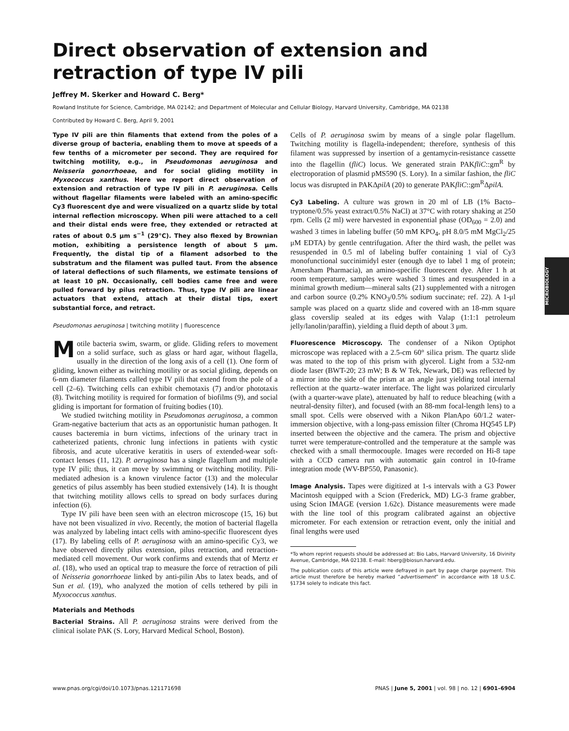Direct observation of extension and retraction of type IV pili
Jeffrey M. Skerker and Howard C. Berg*
Rowland Institute for Science, Cambridge, MA 02142; and Department of Molecular and Cellular Biology, Harvard University, Cambridge, MA 02138
Contributed by Howard C. Berg, April 9, 2001
Type IV pili are thin filaments that extend from the poles of a diverse group of bacteria, enabling them to move at speeds of a few tenths of a micrometer per second. They are required for twitching motility, e.g., in Pseudomonas aeruginosa and Neisseria gonorrhoeae, and for social gliding motility in Myxococcus xanthus. Here we report direct observation of extension and retraction of type IV pili in P. aeruginosa. Cells without flagellar filaments were labeled with an amino-specific Cy3 fluorescent dye and were visualized on a quartz slide by total internal reflection microscopy. When pili were attached to a cell and their distal ends were free, they extended or retracted at rates of about 0.5 μm s<sup>−1</sup> (29°C). They also flexed by Brownian motion, exhibiting a persistence length of about 5 μm. Frequently, the distal tip of a filament adsorbed to the substratum and the filament was pulled taut. From the absence of lateral deflections of such filaments, we estimate tensions of at least 10 pN. Occasionally, cell bodies came free and were pulled forward by pilus retraction. Thus, type IV pili are linear actuators that extend, attach at their distal tips, exert substantial force, and retract.
Pseudomonas aeruginosa | twitching motility | fluorescence
Motile bacteria swim, swarm, or glide. Gliding refers to movement on a solid surface, such as glass or hard agar, without flagella, usually in the direction of the long axis of a cell (1). One form of gliding, known either as twitching motility or as social gliding, depends on 6-nm diameter filaments called type IV pili that extend from the pole of a cell (2–6). Twitching cells can exhibit chemotaxis (7) and/or phototaxis (8). Twitching motility is required for formation of biofilms (9), and social gliding is important for formation of fruiting bodies (10).
We studied twitching motility in Pseudomonas aeruginosa, a common Gram-negative bacterium that acts as an opportunistic human pathogen. It causes bacteremia in burn victims, infections of the urinary tract in catheterized patients, chronic lung infections in patients with cystic fibrosis, and acute ulcerative keratitis in users of extended-wear soft-contact lenses (11, 12). P. aeruginosa has a single flagellum and multiple type IV pili; thus, it can move by swimming or twitching motility. Pili-mediated adhesion is a known virulence factor (13) and the molecular genetics of pilus assembly has been studied extensively (14). It is thought that twitching motility allows cells to spread on body surfaces during infection (6).
Type IV pili have been seen with an electron microscope (15, 16) but have not been visualized in vivo. Recently, the motion of bacterial flagella was analyzed by labeling intact cells with amino-specific fluorescent dyes (17). By labeling cells of P. aeruginosa with an amino-specific Cy3, we have observed directly pilus extension, pilus retraction, and retraction-mediated cell movement. Our work confirms and extends that of Mertz et al. (18), who used an optical trap to measure the force of retraction of pili of Neisseria gonorrhoeae linked by anti-pilin Abs to latex beads, and of Sun et al. (19), who analyzed the motion of cells tethered by pili in Myxococcus xanthus.
Materials and Methods
Bacterial Strains. All P. aeruginosa strains were derived from the clinical isolate PAK (S. Lory, Harvard Medical School, Boston).
Cells of P. aeruginosa swim by means of a single polar flagellum. Twitching motility is flagella-independent; therefore, synthesis of this filament was suppressed by insertion of a gentamycin-resistance cassette into the flagellin (fliC) locus. We generated strain PAKfliC::gm<sup>R</sup> by electroporation of plasmid pMS590 (S. Lory). In a similar fashion, the fliC locus was disrupted in PAKΔpilA (20) to generate PAKfliC::gm<sup>R</sup>ΔpilA.
Cy3 Labeling. A culture was grown in 20 ml of LB (1% Bacto–tryptone/0.5% yeast extract/0.5% NaCl) at 37°C with rotary shaking at 250 rpm. Cells (2 ml) were harvested in exponential phase (OD<sub>600</sub> = 2.0) and washed 3 times in labeling buffer (50 mM KPO<sub>4</sub>, pH 8.0/5 mM MgCl<sub>2</sub>/25 μM EDTA) by gentle centrifugation. After the third wash, the pellet was resuspended in 0.5 ml of labeling buffer containing 1 vial of Cy3 monofunctional succinimidyl ester (enough dye to label 1 mg of protein; Amersham Pharmacia), an amino-specific fluorescent dye. After 1 h at room temperature, samples were washed 3 times and resuspended in a minimal growth medium—mineral salts (21) supplemented with a nitrogen and carbon source (0.2% KNO<sub>3</sub>/0.5% sodium succinate; ref. 22). A 1-μl sample was placed on a quartz slide and covered with an 18-mm square glass coverslip sealed at its edges with Valap (1:1:1 petroleum jelly/lanolin/paraffin), yielding a fluid depth of about 3 μm.
Fluorescence Microscopy. The condenser of a Nikon Optiphot microscope was replaced with a 2.5-cm 60° silica prism. The quartz slide was mated to the top of this prism with glycerol. Light from a 532-nm diode laser (BWT-20; 23 mW; B & W Tek, Newark, DE) was reflected by a mirror into the side of the prism at an angle just yielding total internal reflection at the quartz–water interface. The light was polarized circularly (with a quarter-wave plate), attenuated by half to reduce bleaching (with a neutral-density filter), and focused (with an 88-mm focal-length lens) to a small spot. Cells were observed with a Nikon PlanApo 60/1.2 water-immersion objective, with a long-pass emission filter (Chroma HQ545 LP) inserted between the objective and the camera. The prism and objective turret were temperature-controlled and the temperature at the sample was checked with a small thermocouple. Images were recorded on Hi-8 tape with a CCD camera run with automatic gain control in 10-frame integration mode (WV-BP550, Panasonic).
Image Analysis. Tapes were digitized at 1-s intervals with a G3 Power Macintosh equipped with a Scion (Frederick, MD) LG-3 frame grabber, using Scion IMAGE (version 1.62c). Distance measurements were made with the line tool of this program calibrated against an objective micrometer. For each extension or retraction event, only the initial and final lengths were used
*To whom reprint requests should be addressed at: Bio Labs, Harvard University, 16 Divinity Avenue, Cambridge, MA 02138. E-mail: hberg@biosun.harvard.edu.
The publication costs of this article were defrayed in part by page charge payment. This article must therefore be hereby marked “advertisement” in accordance with 18 U.S.C. §1734 solely to indicate this fact.
MICROBIOLOGY
www.pnas.org/cgi/doi/10.1073/pnas.121171698 PNAS | June 5, 2001 | vol. 98 | no. 12 | 6901–6904